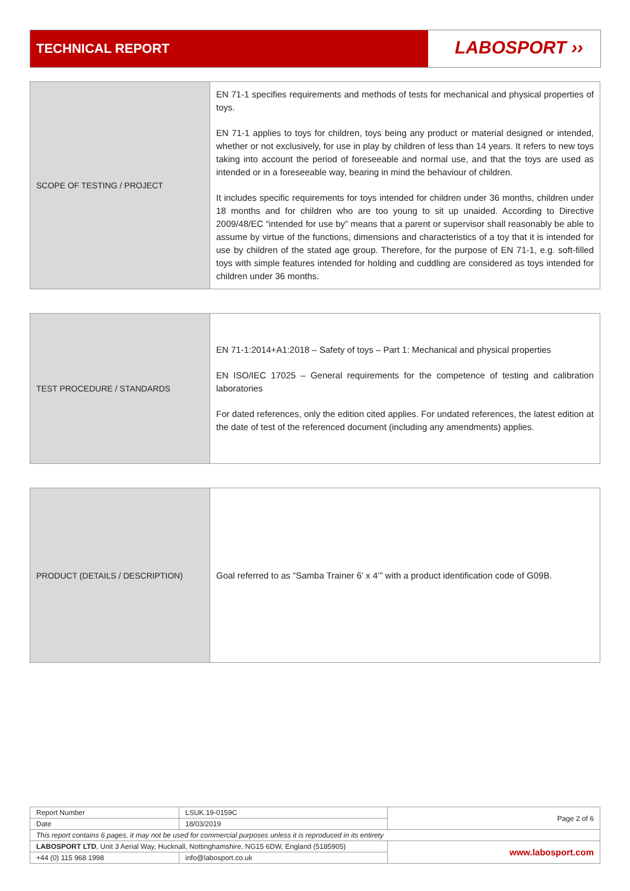TECHNICAL REPORT
LABOSPORT ››
| SCOPE OF TESTING / PROJECT | EN 71-1 specifies requirements and methods of tests for mechanical and physical properties of toys. EN 71-1 applies to toys for children, toys being any product or material designed or intended, whether or not exclusively, for use in play by children of less than 14 years. It refers to new toys taking into account the period of foreseeable and normal use, and that the toys are used as intended or in a foreseeable way, bearing in mind the behaviour of children. It includes specific requirements for toys intended for children under 36 months, children under 18 months and for children who are too young to sit up unaided. According to Directive 2009/48/EC “intended for use by” means that a parent or supervisor shall reasonably be able to assume by virtue of the functions, dimensions and characteristics of a toy that it is intended for use by children of the stated age group. Therefore, for the purpose of EN 71-1, e.g. soft-filled toys with simple features intended for holding and cuddling are considered as toys intended for children under 36 months. |
| TEST PROCEDURE / STANDARDS | EN 71-1:2014+A1:2018 – Safety of toys – Part 1: Mechanical and physical properties EN ISO/IEC 17025 – General requirements for the competence of testing and calibration laboratories For dated references, only the edition cited applies. For undated references, the latest edition at the date of test of the referenced document (including any amendments) applies. |
| PRODUCT (DETAILS / DESCRIPTION) | Goal referred to as “Samba Trainer 6’ x 4’” with a product identification code of G09B. |
| Report Number | LSUK.19-0159C | Page 2 of 6 |
| Date | 18/03/2019 | |
| This report contains 6 pages, it may not be used for commercial purposes unless it is reproduced in its entirety | | |
| LABOSPORT LTD , Unit 3 Aerial Way, Hucknall, Nottinghamshire, NG15 6DW, England (5185905) | | www.labosport.com |
| +44 (0) 115 968 1998 | info@labosport.co.uk | |